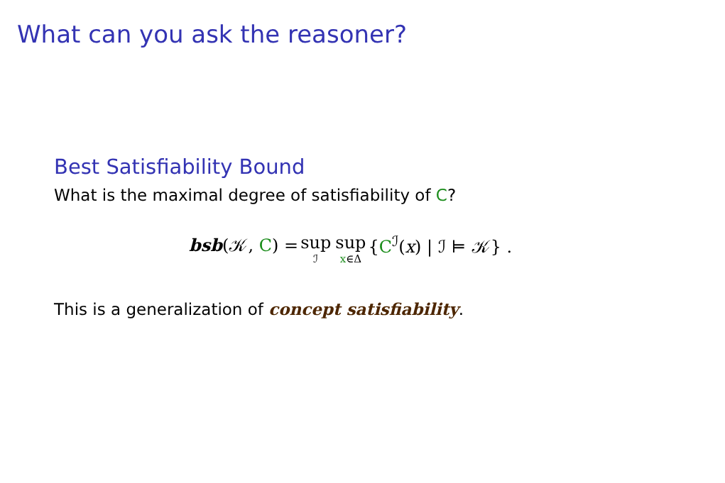What can you ask the reasoner?
Best Satisfiability Bound
What is the maximal degree of satisfiability of C?
bsb(𝒦, C) = sup ℐ sup x∈Δ {C<sup>ℐ</sup>(x) | ℐ ⊨ 𝒦} .
This is a generalization of concept satisfiability.